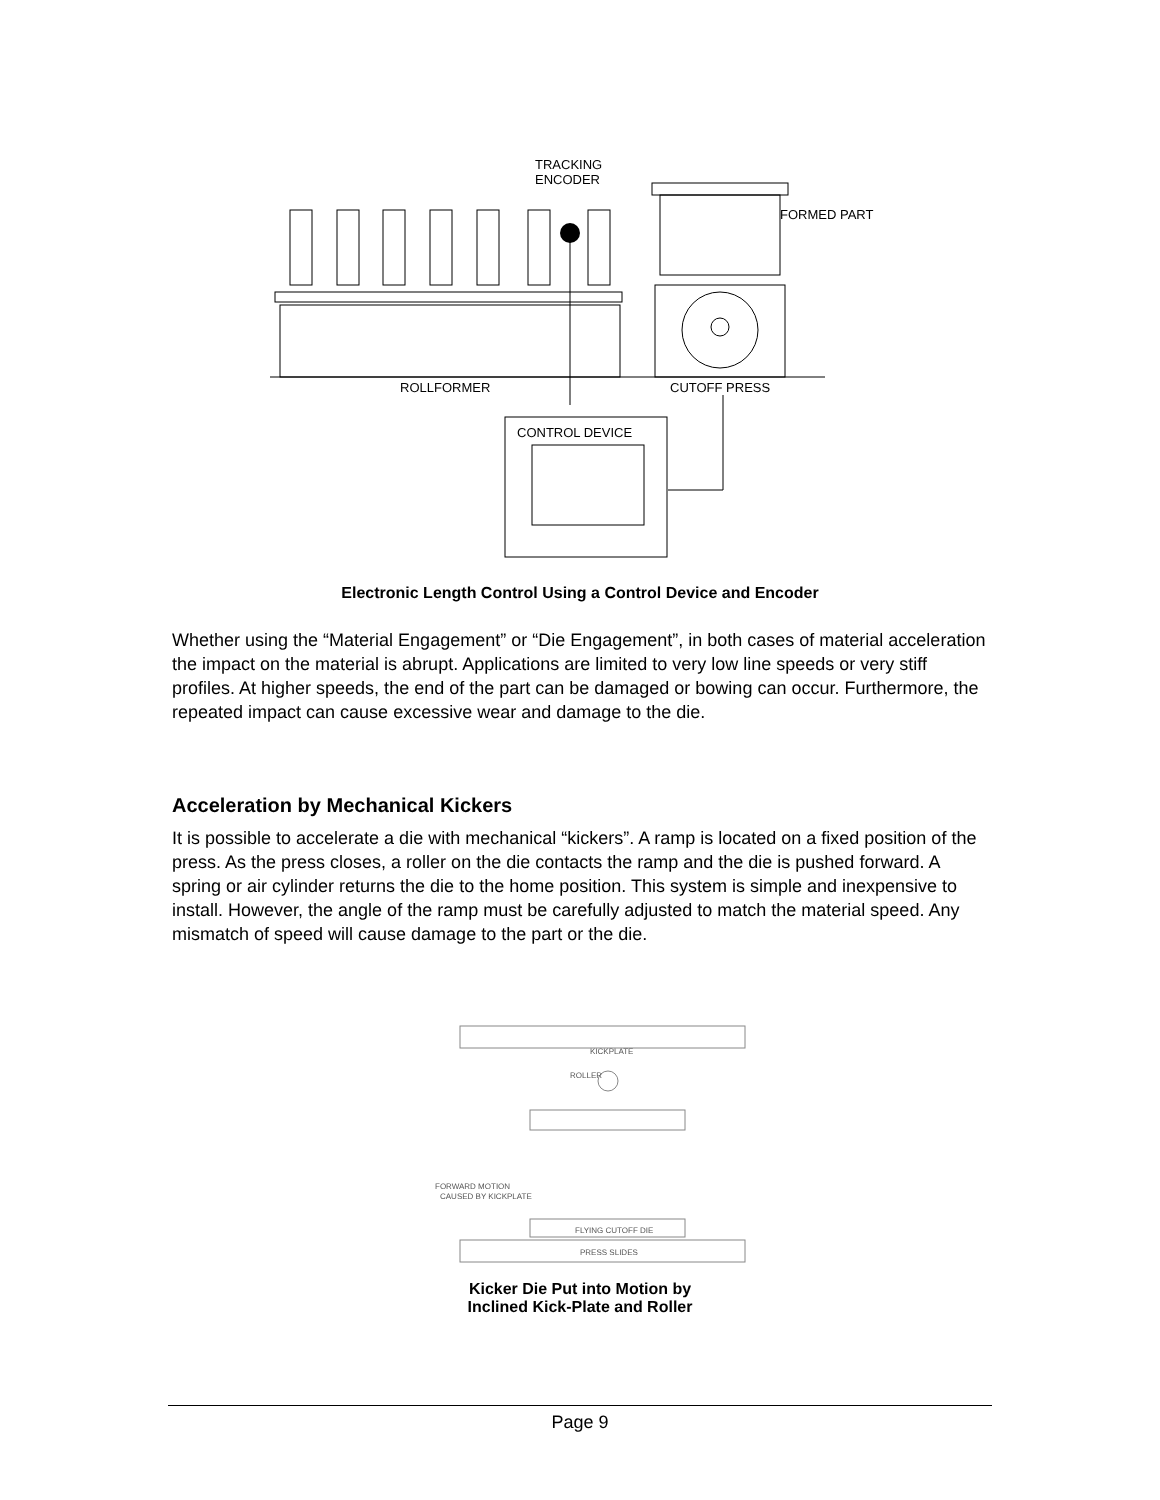TRACKING
ENCODER
FORMED PART
ROLLFORMER
CUTOFF PRESS
CONTROL DEVICE
Electronic Length Control Using a Control Device and Encoder
Whether using the “Material Engagement” or “Die Engagement”, in both cases of material acceleration the impact on the material is abrupt. Applications are limited to very low line speeds or very stiff profiles. At higher speeds, the end of the part can be damaged or bowing can occur. Furthermore, the repeated impact can cause excessive wear and damage to the die.
Acceleration by Mechanical Kickers
It is possible to accelerate a die with mechanical “kickers”. A ramp is located on a fixed position of the press. As the press closes, a roller on the die contacts the ramp and the die is pushed forward. A spring or air cylinder returns the die to the home position. This system is simple and inexpensive to install. However, the angle of the ramp must be carefully adjusted to match the material speed. Any mismatch of speed will cause damage to the part or the die.
KICKPLATE
ROLLER
FORWARD MOTION
CAUSED BY KICKPLATE
FLYING CUTOFF DIE
PRESS SLIDES
Kicker Die Put into Motion by
Inclined Kick-Plate and Roller
Page 9